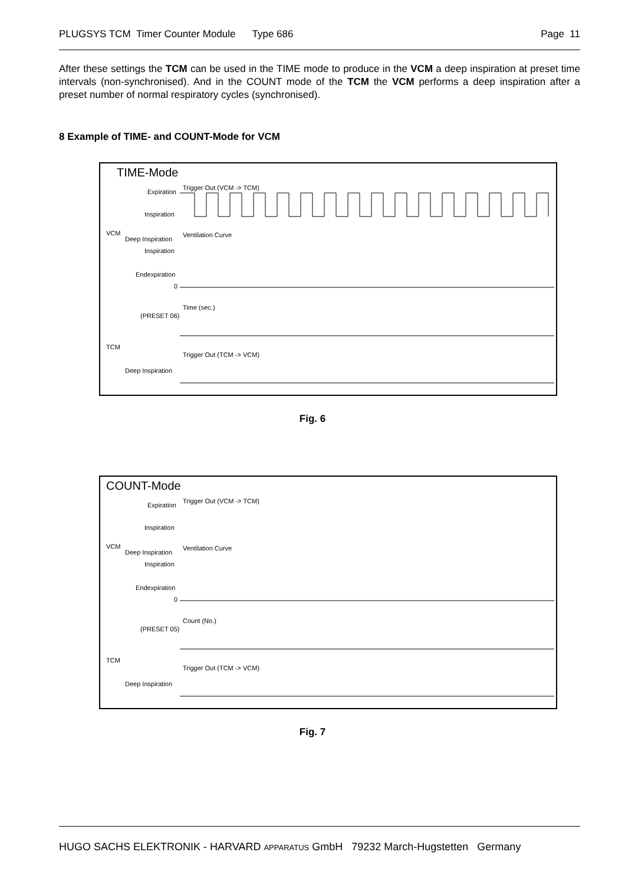PLUGSYS TCM Timer Counter Module Type 686 Page 11
After these settings the TCM can be used in the TIME mode to produce in the VCM a deep inspiration at preset time intervals (non-synchronised). And in the COUNT mode of the TCM the VCM performs a deep inspiration after a preset number of normal respiratory cycles (synchronised).
8 Example of TIME- and COUNT-Mode for VCM
TIME-Mode
Expiration
Trigger Out (VCM -> TCM)
Inspiration
VCM
Deep Inspiration
Ventilation Curve
Inspiration
Endexpiration
0
Time (sec.)
(PRESET 06)
TCM
Trigger Out (TCM -> VCM)
Deep Inspiration
Fig. 6
COUNT-Mode
Expiration
Trigger Out (VCM -> TCM)
Inspiration
VCM
Deep Inspiration
Ventilation Curve
Inspiration
Endexpiration
0
Count (No.)
(PRESET 05)
TCM
Trigger Out (TCM -> VCM)
Deep Inspiration
Fig. 7
HUGO SACHS ELEKTRONIK - HARVARD APPARATUS GmbH 79232 March-Hugstetten Germany